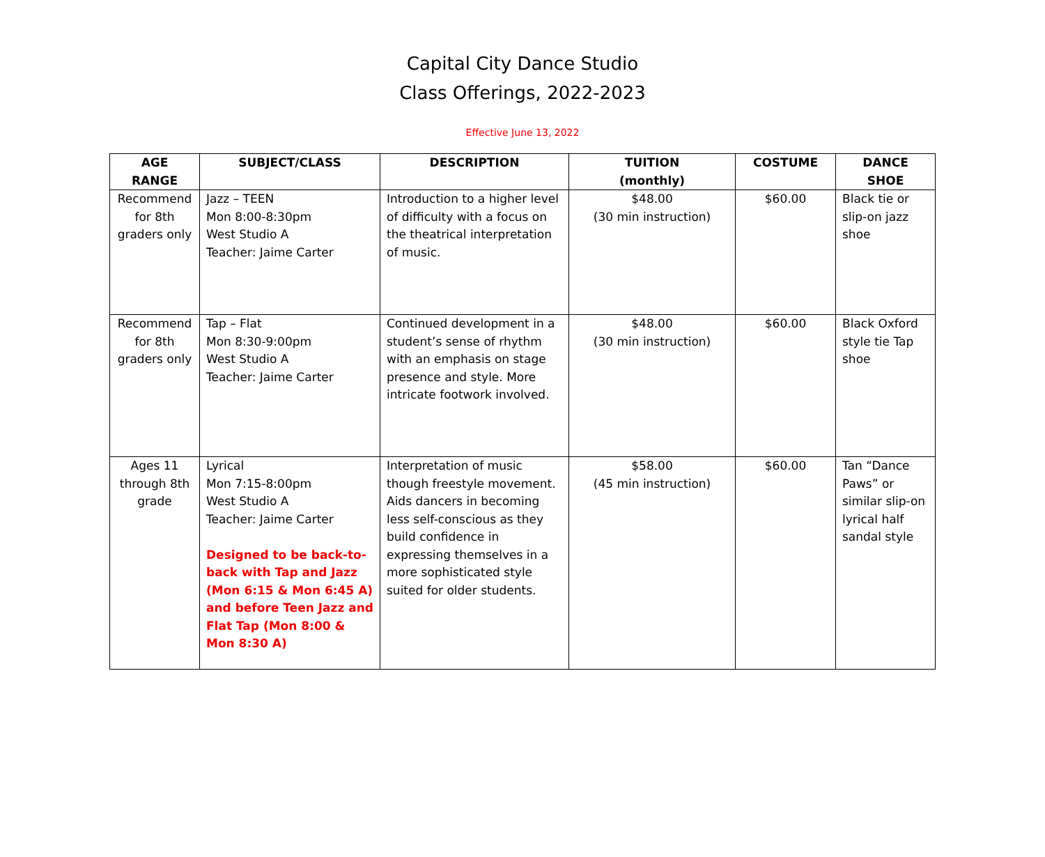Capital City Dance Studio
Class Offerings, 2022-2023
Effective June 13, 2022
| AGE RANGE | SUBJECT/CLASS | DESCRIPTION | TUITION (monthly) | COSTUME | DANCE SHOE |
| --- | --- | --- | --- | --- | --- |
| Recommend for 8th graders only | Jazz – TEEN Mon 8:00-8:30pm West Studio A Teacher: Jaime Carter | Introduction to a higher level of difficulty with a focus on the theatrical interpretation of music. | $48.00 (30 min instruction) | $60.00 | Black tie or slip-on jazz shoe |
| Recommend for 8th graders only | Tap – Flat Mon 8:30-9:00pm West Studio A Teacher: Jaime Carter | Continued development in a student’s sense of rhythm with an emphasis on stage presence and style. More intricate footwork involved. | $48.00 (30 min instruction) | $60.00 | Black Oxford style tie Tap shoe |
| Ages 11 through 8th grade | Lyrical Mon 7:15-8:00pm West Studio A Teacher: Jaime Carter Designed to be back-to-back with Tap and Jazz (Mon 6:15 & Mon 6:45 A) and before Teen Jazz and Flat Tap (Mon 8:00 & Mon 8:30 A) | Interpretation of music though freestyle movement. Aids dancers in becoming less self-conscious as they build confidence in expressing themselves in a more sophisticated style suited for older students. | $58.00 (45 min instruction) | $60.00 | Tan “Dance Paws” or similar slip-on lyrical half sandal style |